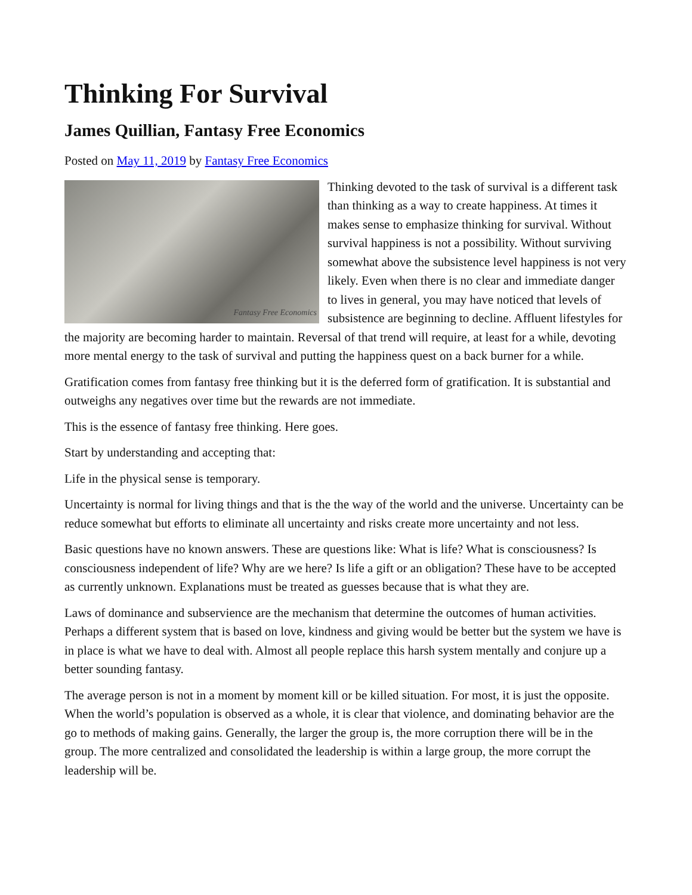Thinking For Survival
James Quillian, Fantasy Free Economics
Posted on May 11, 2019 by Fantasy Free Economics
Fantasy Free Economics Thinking devoted to the task of survival is a different task than thinking as a way to create happiness. At times it makes sense to emphasize thinking for survival. Without survival happiness is not a possibility. Without surviving somewhat above the subsistence level happiness is not very likely. Even when there is no clear and immediate danger to lives in general, you may have noticed that levels of subsistence are beginning to decline. Affluent lifestyles for the majority are becoming harder to maintain. Reversal of that trend will require, at least for a while, devoting more mental energy to the task of survival and putting the happiness quest on a back burner for a while.
Gratification comes from fantasy free thinking but it is the deferred form of gratification. It is substantial and outweighs any negatives over time but the rewards are not immediate.
This is the essence of fantasy free thinking. Here goes.
Start by understanding and accepting that:
Life in the physical sense is temporary.
Uncertainty is normal for living things and that is the the way of the world and the universe. Uncertainty can be reduce somewhat but efforts to eliminate all uncertainty and risks create more uncertainty and not less.
Basic questions have no known answers. These are questions like: What is life? What is consciousness? Is consciousness independent of life? Why are we here? Is life a gift or an obligation? These have to be accepted as currently unknown. Explanations must be treated as guesses because that is what they are.
Laws of dominance and subservience are the mechanism that determine the outcomes of human activities. Perhaps a different system that is based on love, kindness and giving would be better but the system we have is in place is what we have to deal with. Almost all people replace this harsh system mentally and conjure up a better sounding fantasy.
The average person is not in a moment by moment kill or be killed situation. For most, it is just the opposite. When the world’s population is observed as a whole, it is clear that violence, and dominating behavior are the go to methods of making gains. Generally, the larger the group is, the more corruption there will be in the group. The more centralized and consolidated the leadership is within a large group, the more corrupt the leadership will be.